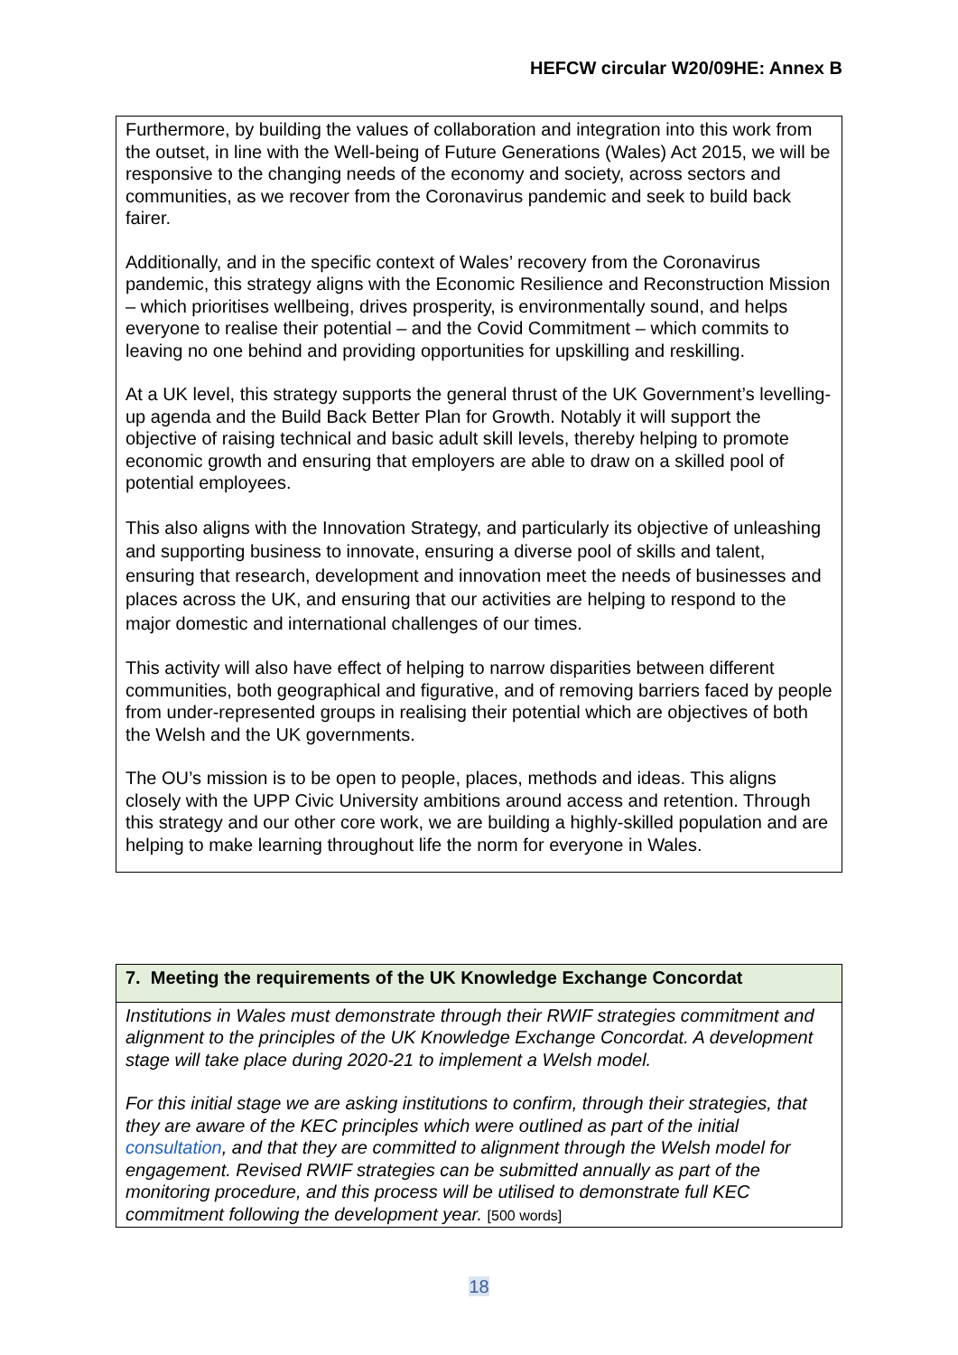HEFCW circular W20/09HE: Annex B
Furthermore, by building the values of collaboration and integration into this work from the outset, in line with the Well-being of Future Generations (Wales) Act 2015, we will be responsive to the changing needs of the economy and society, across sectors and communities, as we recover from the Coronavirus pandemic and seek to build back fairer.
Additionally, and in the specific context of Wales’ recovery from the Coronavirus pandemic, this strategy aligns with the Economic Resilience and Reconstruction Mission – which prioritises wellbeing, drives prosperity, is environmentally sound, and helps everyone to realise their potential – and the Covid Commitment – which commits to leaving no one behind and providing opportunities for upskilling and reskilling.
At a UK level, this strategy supports the general thrust of the UK Government’s levelling-up agenda and the Build Back Better Plan for Growth. Notably it will support the objective of raising technical and basic adult skill levels, thereby helping to promote economic growth and ensuring that employers are able to draw on a skilled pool of potential employees.
This also aligns with the Innovation Strategy, and particularly its objective of unleashing and supporting business to innovate, ensuring a diverse pool of skills and talent, ensuring that research, development and innovation meet the needs of businesses and places across the UK, and ensuring that our activities are helping to respond to the major domestic and international challenges of our times.
This activity will also have effect of helping to narrow disparities between different communities, both geographical and figurative, and of removing barriers faced by people from under-represented groups in realising their potential which are objectives of both the Welsh and the UK governments.
The OU’s mission is to be open to people, places, methods and ideas. This aligns closely with the UPP Civic University ambitions around access and retention. Through this strategy and our other core work, we are building a highly-skilled population and are helping to make learning throughout life the norm for everyone in Wales.
7. Meeting the requirements of the UK Knowledge Exchange Concordat
Institutions in Wales must demonstrate through their RWIF strategies commitment and alignment to the principles of the UK Knowledge Exchange Concordat. A development stage will take place during 2020-21 to implement a Welsh model.
For this initial stage we are asking institutions to confirm, through their strategies, that they are aware of the KEC principles which were outlined as part of the initial consultation, and that they are committed to alignment through the Welsh model for engagement. Revised RWIF strategies can be submitted annually as part of the monitoring procedure, and this process will be utilised to demonstrate full KEC commitment following the development year. [500 words]
18